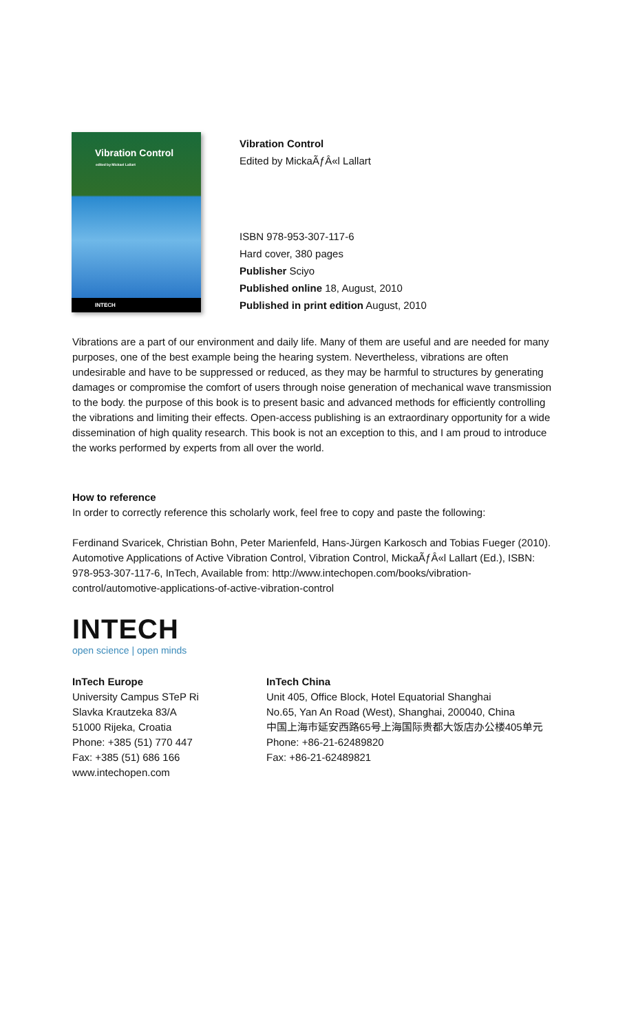Vibration Control
edited by Mickael Lallart
INTECH
Vibration Control
Edited by MickaÃƒÂ«l Lallart
ISBN 978-953-307-117-6
Hard cover, 380 pages
Publisher Sciyo
Published online 18, August, 2010
Published in print edition August, 2010
Vibrations are a part of our environment and daily life. Many of them are useful and are needed for many purposes, one of the best example being the hearing system. Nevertheless, vibrations are often undesirable and have to be suppressed or reduced, as they may be harmful to structures by generating damages or compromise the comfort of users through noise generation of mechanical wave transmission to the body. the purpose of this book is to present basic and advanced methods for efficiently controlling the vibrations and limiting their effects. Open-access publishing is an extraordinary opportunity for a wide dissemination of high quality research. This book is not an exception to this, and I am proud to introduce the works performed by experts from all over the world.
How to reference
In order to correctly reference this scholarly work, feel free to copy and paste the following:
Ferdinand Svaricek, Christian Bohn, Peter Marienfeld, Hans-Jürgen Karkosch and Tobias Fueger (2010). Automotive Applications of Active Vibration Control, Vibration Control, MickaÃƒÂ«l Lallart (Ed.), ISBN: 978-953-307-117-6, InTech, Available from: http://www.intechopen.com/books/vibration-control/automotive-applications-of-active-vibration-control
INTECH
open science | open minds
InTech Europe
University Campus STeP Ri
Slavka Krautzeka 83/A
51000 Rijeka, Croatia
Phone: +385 (51) 770 447
Fax: +385 (51) 686 166
www.intechopen.com
InTech China
Unit 405, Office Block, Hotel Equatorial Shanghai
No.65, Yan An Road (West), Shanghai, 200040, China
中国上海市延安西路65号上海国际贵都大饭店办公楼405单元
Phone: +86-21-62489820
Fax: +86-21-62489821